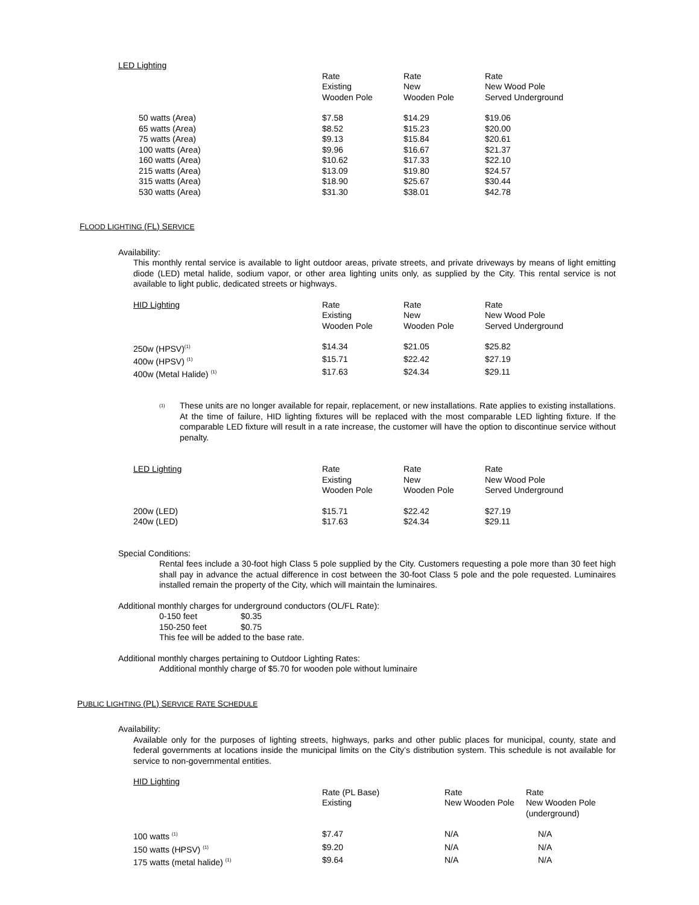LED Lighting
| | Rate Existing Wooden Pole | Rate New Wooden Pole | Rate New Wood Pole Served Underground |
| --- | --- | --- | --- |
| 50 watts (Area) | $7.58 | $14.29 | $19.06 |
| 65 watts (Area) | $8.52 | $15.23 | $20.00 |
| 75 watts (Area) | $9.13 | $15.84 | $20.61 |
| 100 watts (Area) | $9.96 | $16.67 | $21.37 |
| 160 watts (Area) | $10.62 | $17.33 | $22.10 |
| 215 watts (Area) | $13.09 | $19.80 | $24.57 |
| 315 watts (Area) | $18.90 | $25.67 | $30.44 |
| 530 watts (Area) | $31.30 | $38.01 | $42.78 |
FLOOD LIGHTING (FL) SERVICE
Availability:
This monthly rental service is available to light outdoor areas, private streets, and private driveways by means of light emitting diode (LED) metal halide, sodium vapor, or other area lighting units only, as supplied by the City. This rental service is not available to light public, dedicated streets or highways.
| HID Lighting | Rate Existing Wooden Pole | Rate New Wooden Pole | Rate New Wood Pole Served Underground |
| --- | --- | --- | --- |
| 250w (HPSV)<sup>(1)</sup> | $14.34 | $21.05 | $25.82 |
| 400w (HPSV) <sup>(1)</sup> | $15.71 | $22.42 | $27.19 |
| 400w (Metal Halide) <sup>(1)</sup> | $17.63 | $24.34 | $29.11 |
<sup>(1)</sup>
These units are no longer available for repair, replacement, or new installations. Rate applies to existing installations. At the time of failure, HID lighting fixtures will be replaced with the most comparable LED lighting fixture. If the comparable LED fixture will result in a rate increase, the customer will have the option to discontinue service without penalty.
| LED Lighting | Rate Existing Wooden Pole | Rate New Wooden Pole | Rate New Wood Pole Served Underground |
| --- | --- | --- | --- |
| 200w (LED) | $15.71 | $22.42 | $27.19 |
| 240w (LED) | $17.63 | $24.34 | $29.11 |
Special Conditions:
Rental fees include a 30-foot high Class 5 pole supplied by the City. Customers requesting a pole more than 30 feet high shall pay in advance the actual difference in cost between the 30-foot Class 5 pole and the pole requested. Luminaires installed remain the property of the City, which will maintain the luminaires.
Additional monthly charges for underground conductors (OL/FL Rate):
0-150 feet $0.35
150-250 feet $0.75
This fee will be added to the base rate.
Additional monthly charges pertaining to Outdoor Lighting Rates:
Additional monthly charge of $5.70 for wooden pole without luminaire
PUBLIC LIGHTING (PL) SERVICE RATE SCHEDULE
Availability:
Available only for the purposes of lighting streets, highways, parks and other public places for municipal, county, state and federal governments at locations inside the municipal limits on the City’s distribution system. This schedule is not available for service to non-governmental entities.
| HID Lighting | | | |
| --- | --- | --- | --- |
| | Rate (PL Base) Existing | Rate New Wooden Pole | Rate New Wooden Pole (underground) |
| 100 watts <sup>(1)</sup> | $7.47 | N/A | N/A |
| 150 watts (HPSV) <sup>(1)</sup> | $9.20 | N/A | N/A |
| 175 watts (metal halide) <sup>(1)</sup> | $9.64 | N/A | N/A |